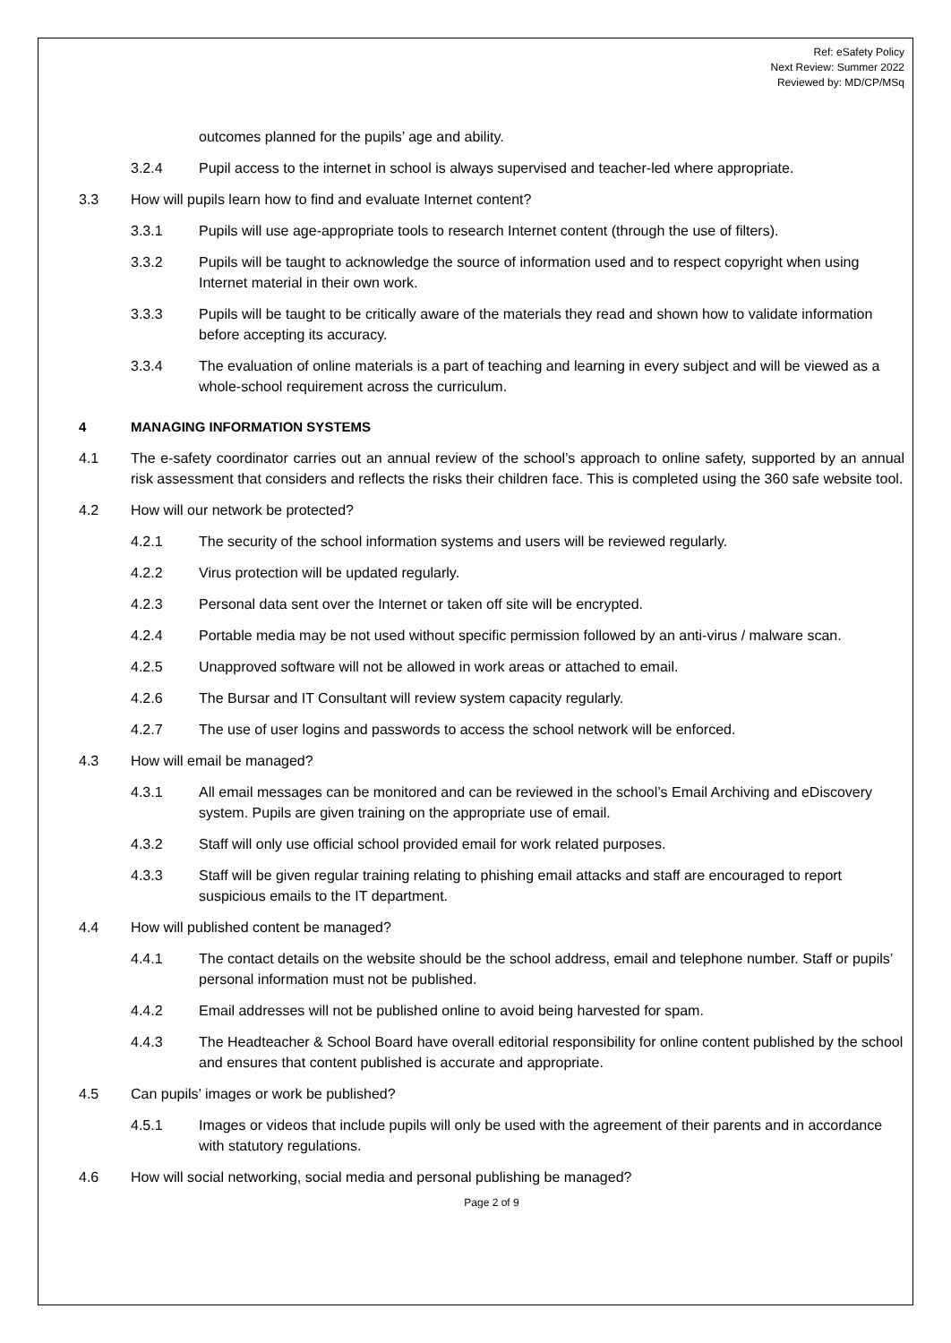Ref: eSafety Policy
Next Review: Summer 2022
Reviewed by: MD/CP/MSq
outcomes planned for the pupils’ age and ability.
3.2.4 Pupil access to the internet in school is always supervised and teacher-led where appropriate.
3.3 How will pupils learn how to find and evaluate Internet content?
3.3.1 Pupils will use age-appropriate tools to research Internet content (through the use of filters).
3.3.2 Pupils will be taught to acknowledge the source of information used and to respect copyright when using Internet material in their own work.
3.3.3 Pupils will be taught to be critically aware of the materials they read and shown how to validate information before accepting its accuracy.
3.3.4 The evaluation of online materials is a part of teaching and learning in every subject and will be viewed as a whole-school requirement across the curriculum.
4 MANAGING INFORMATION SYSTEMS
4.1 The e-safety coordinator carries out an annual review of the school’s approach to online safety, supported by an annual risk assessment that considers and reflects the risks their children face. This is completed using the 360 safe website tool.
4.2 How will our network be protected?
4.2.1 The security of the school information systems and users will be reviewed regularly.
4.2.2 Virus protection will be updated regularly.
4.2.3 Personal data sent over the Internet or taken off site will be encrypted.
4.2.4 Portable media may be not used without specific permission followed by an anti-virus / malware scan.
4.2.5 Unapproved software will not be allowed in work areas or attached to email.
4.2.6 The Bursar and IT Consultant will review system capacity regularly.
4.2.7 The use of user logins and passwords to access the school network will be enforced.
4.3 How will email be managed?
4.3.1 All email messages can be monitored and can be reviewed in the school’s Email Archiving and eDiscovery system. Pupils are given training on the appropriate use of email.
4.3.2 Staff will only use official school provided email for work related purposes.
4.3.3 Staff will be given regular training relating to phishing email attacks and staff are encouraged to report suspicious emails to the IT department.
4.4 How will published content be managed?
4.4.1 The contact details on the website should be the school address, email and telephone number. Staff or pupils’ personal information must not be published.
4.4.2 Email addresses will not be published online to avoid being harvested for spam.
4.4.3 The Headteacher & School Board have overall editorial responsibility for online content published by the school and ensures that content published is accurate and appropriate.
4.5 Can pupils’ images or work be published?
4.5.1 Images or videos that include pupils will only be used with the agreement of their parents and in accordance with statutory regulations.
4.6 How will social networking, social media and personal publishing be managed?
Page 2 of 9